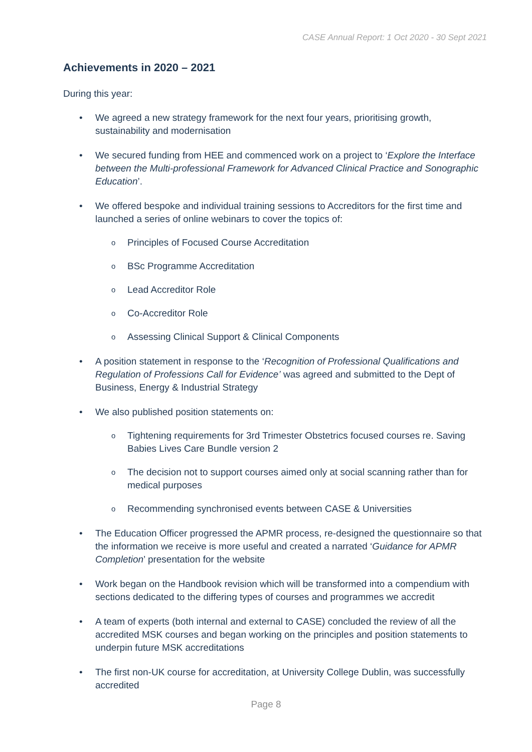CASE Annual Report: 1 Oct 2020 - 30 Sept 2021
Achievements in 2020 – 2021
During this year:
• We agreed a new strategy framework for the next four years, prioritising growth, sustainability and modernisation
• We secured funding from HEE and commenced work on a project to ‘Explore the Interface between the Multi-professional Framework for Advanced Clinical Practice and Sonographic Education’.
• We offered bespoke and individual training sessions to Accreditors for the first time and launched a series of online webinars to cover the topics of:
o Principles of Focused Course Accreditation
o BSc Programme Accreditation
o Lead Accreditor Role
o Co-Accreditor Role
o Assessing Clinical Support & Clinical Components
• A position statement in response to the ‘Recognition of Professional Qualifications and Regulation of Professions Call for Evidence’ was agreed and submitted to the Dept of Business, Energy & Industrial Strategy
• We also published position statements on:
o Tightening requirements for 3rd Trimester Obstetrics focused courses re. Saving Babies Lives Care Bundle version 2
o The decision not to support courses aimed only at social scanning rather than for medical purposes
o Recommending synchronised events between CASE & Universities
• The Education Officer progressed the APMR process, re-designed the questionnaire so that the information we receive is more useful and created a narrated ‘Guidance for APMR Completion’ presentation for the website
• Work began on the Handbook revision which will be transformed into a compendium with sections dedicated to the differing types of courses and programmes we accredit
• A team of experts (both internal and external to CASE) concluded the review of all the accredited MSK courses and began working on the principles and position statements to underpin future MSK accreditations
• The first non-UK course for accreditation, at University College Dublin, was successfully accredited
Page 8